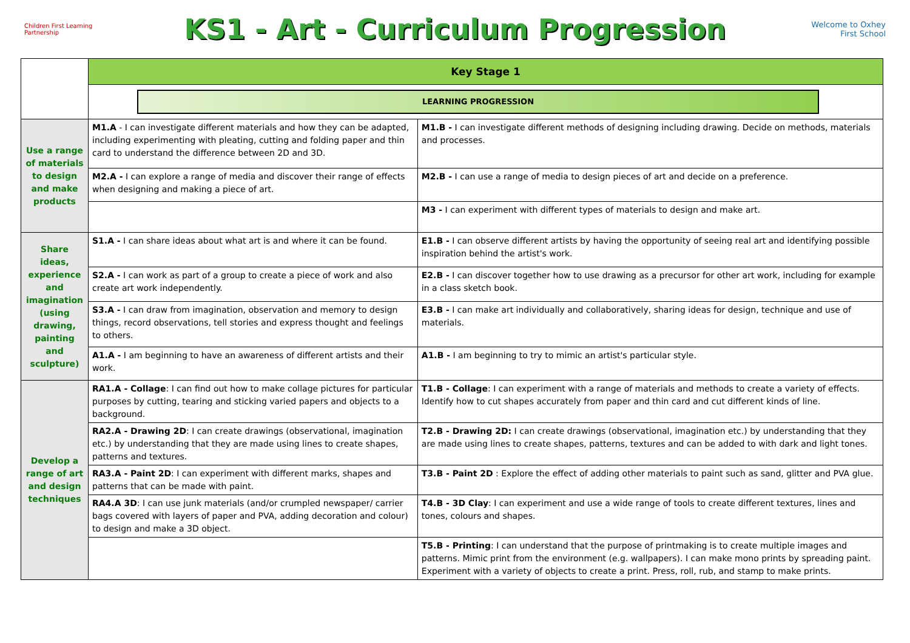Children First Learning Partnership
KS1 - Art - Curriculum Progression
Welcome to Oxhey First School
| | Key Stage 1 | |
| | LEARNING PROGRESSION | |
| Use a range of materials to design and make products | M1.A - I can investigate different materials and how they can be adapted, including experimenting with pleating, cutting and folding paper and thin card to understand the difference between 2D and 3D. | M1.B - I can investigate different methods of designing including drawing. Decide on methods, materials and processes. |
| | M2.A - I can explore a range of media and discover their range of effects when designing and making a piece of art. | M2.B - I can use a range of media to design pieces of art and decide on a preference. |
| | | M3 - I can experiment with different types of materials to design and make art. |
| Share ideas, experience and imagination (using drawing, painting and sculpture) | S1.A - I can share ideas about what art is and where it can be found. | E1.B - I can observe different artists by having the opportunity of seeing real art and identifying possible inspiration behind the artist's work. |
| | S2.A - I can work as part of a group to create a piece of work and also create art work independently. | E2.B - I can discover together how to use drawing as a precursor for other art work, including for example in a class sketch book. |
| | S3.A - I can draw from imagination, observation and memory to design things, record observations, tell stories and express thought and feelings to others. | E3.B - I can make art individually and collaboratively, sharing ideas for design, technique and use of materials. |
| | A1.A - I am beginning to have an awareness of different artists and their work. | A1.B - I am beginning to try to mimic an artist's particular style. |
| Develop a range of art and design techniques | RA1.A - Collage : I can find out how to make collage pictures for particular purposes by cutting, tearing and sticking varied papers and objects to a background. | T1.B - Collage : I can experiment with a range of materials and methods to create a variety of effects. Identify how to cut shapes accurately from paper and thin card and cut different kinds of line. |
| | RA2.A - Drawing 2D : I can create drawings (observational, imagination etc.) by understanding that they are made using lines to create shapes, patterns and textures. | T2.B - Drawing 2D: I can create drawings (observational, imagination etc.) by understanding that they are made using lines to create shapes, patterns, textures and can be added to with dark and light tones. |
| | RA3.A - Paint 2D : I can experiment with different marks, shapes and patterns that can be made with paint. | T3.B - Paint 2D : Explore the effect of adding other materials to paint such as sand, glitter and PVA glue. |
| | RA4.A 3D : I can use junk materials (and/or crumpled newspaper/ carrier bags covered with layers of paper and PVA, adding decoration and colour) to design and make a 3D object. | T4.B - 3D Clay : I can experiment and use a wide range of tools to create different textures, lines and tones, colours and shapes. |
| | | T5.B - Printing : I can understand that the purpose of printmaking is to create multiple images and patterns. Mimic print from the environment (e.g. wallpapers). I can make mono prints by spreading paint. Experiment with a variety of objects to create a print. Press, roll, rub, and stamp to make prints. |